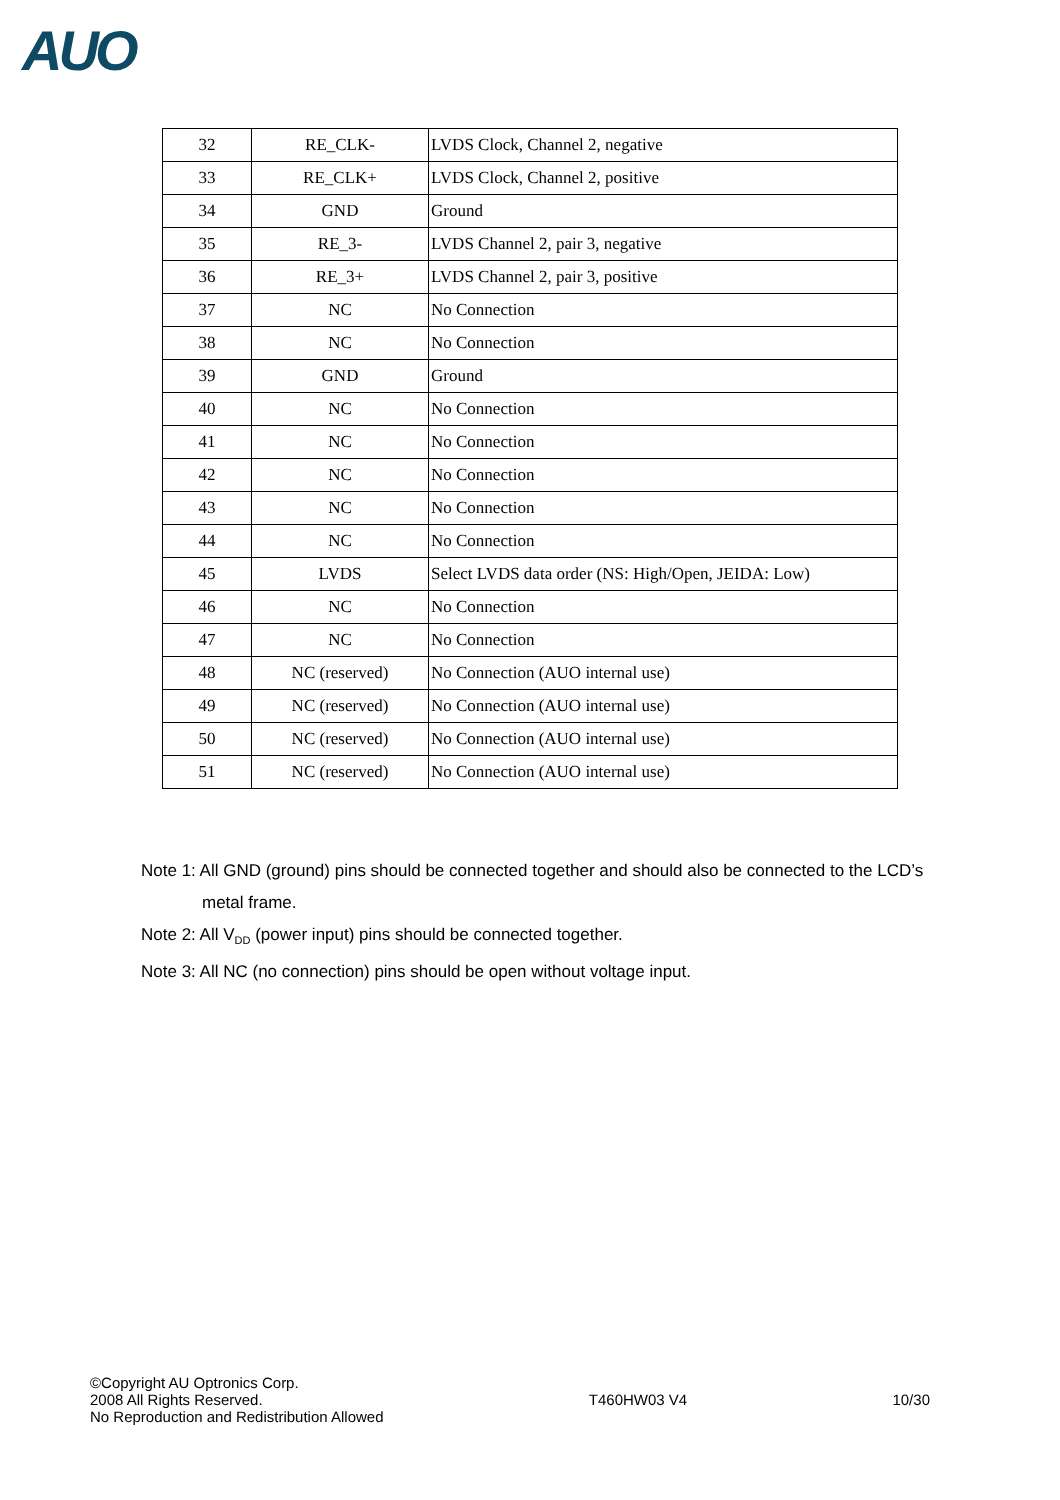AUO
| 32 | RE_CLK- | LVDS Clock, Channel 2, negative |
| 33 | RE_CLK+ | LVDS Clock, Channel 2, positive |
| 34 | GND | Ground |
| 35 | RE_3- | LVDS Channel 2, pair 3, negative |
| 36 | RE_3+ | LVDS Channel 2, pair 3, positive |
| 37 | NC | No Connection |
| 38 | NC | No Connection |
| 39 | GND | Ground |
| 40 | NC | No Connection |
| 41 | NC | No Connection |
| 42 | NC | No Connection |
| 43 | NC | No Connection |
| 44 | NC | No Connection |
| 45 | LVDS | Select LVDS data order (NS: High/Open, JEIDA: Low) |
| 46 | NC | No Connection |
| 47 | NC | No Connection |
| 48 | NC (reserved) | No Connection (AUO internal use) |
| 49 | NC (reserved) | No Connection (AUO internal use) |
| 50 | NC (reserved) | No Connection (AUO internal use) |
| 51 | NC (reserved) | No Connection (AUO internal use) |
Note 1: All GND (ground) pins should be connected together and should also be connected to the LCD’s
metal frame.
Note 2: All V<sub>DD</sub> (power input) pins should be connected together.
Note 3: All NC (no connection) pins should be open without voltage input.
©Copyright AU Optronics Corp.
2008 All Rights Reserved.
No Reproduction and Redistribution Allowed
T460HW03 V4 10/30